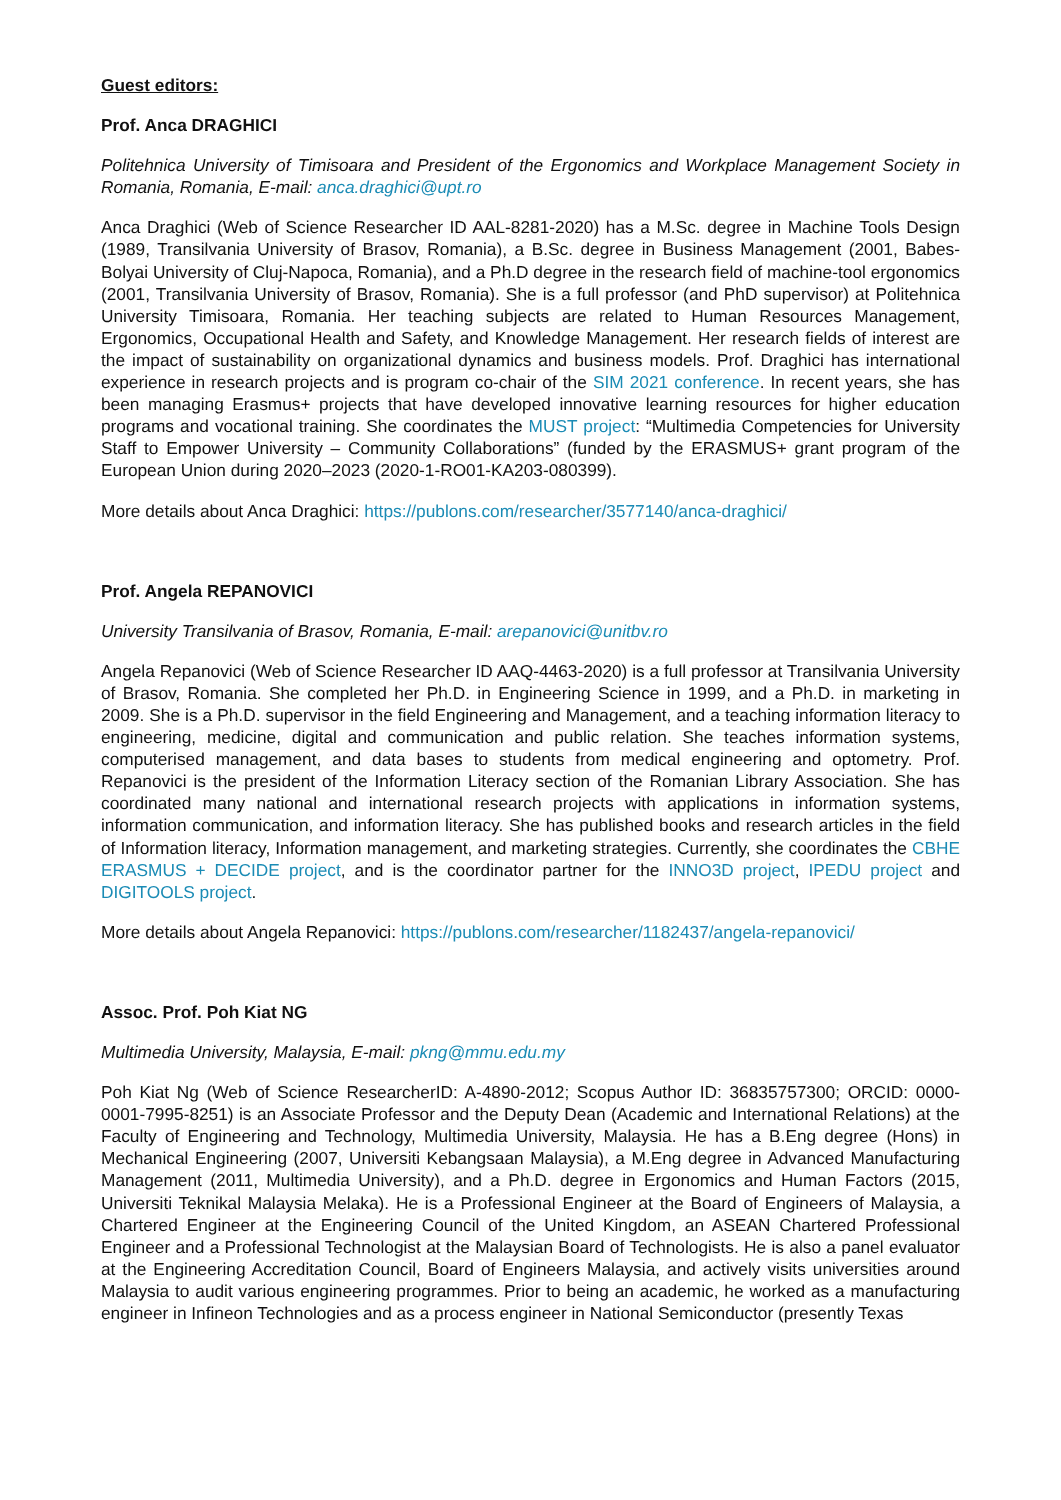Guest editors:
Prof. Anca DRAGHICI
Politehnica University of Timisoara and President of the Ergonomics and Workplace Management Society in Romania, Romania, E-mail: anca.draghici@upt.ro
Anca Draghici (Web of Science Researcher ID AAL-8281-2020) has a M.Sc. degree in Machine Tools Design (1989, Transilvania University of Brasov, Romania), a B.Sc. degree in Business Management (2001, Babes-Bolyai University of Cluj-Napoca, Romania), and a Ph.D degree in the research field of machine-tool ergonomics (2001, Transilvania University of Brasov, Romania). She is a full professor (and PhD supervisor) at Politehnica University Timisoara, Romania. Her teaching subjects are related to Human Resources Management, Ergonomics, Occupational Health and Safety, and Knowledge Management. Her research fields of interest are the impact of sustainability on organizational dynamics and business models. Prof. Draghici has international experience in research projects and is program co-chair of the SIM 2021 conference. In recent years, she has been managing Erasmus+ projects that have developed innovative learning resources for higher education programs and vocational training. She coordinates the MUST project: “Multimedia Competencies for University Staff to Empower University – Community Collaborations” (funded by the ERASMUS+ grant program of the European Union during 2020–2023 (2020-1-RO01-KA203-080399).
More details about Anca Draghici: https://publons.com/researcher/3577140/anca-draghici/
Prof. Angela REPANOVICI
University Transilvania of Brasov, Romania, E-mail: arepanovici@unitbv.ro
Angela Repanovici (Web of Science Researcher ID AAQ-4463-2020) is a full professor at Transilvania University of Brasov, Romania. She completed her Ph.D. in Engineering Science in 1999, and a Ph.D. in marketing in 2009. She is a Ph.D. supervisor in the field Engineering and Management, and a teaching information literacy to engineering, medicine, digital and communication and public relation. She teaches information systems, computerised management, and data bases to students from medical engineering and optometry. Prof. Repanovici is the president of the Information Literacy section of the Romanian Library Association. She has coordinated many national and international research projects with applications in information systems, information communication, and information literacy. She has published books and research articles in the field of Information literacy, Information management, and marketing strategies. Currently, she coordinates the CBHE ERASMUS + DECIDE project, and is the coordinator partner for the INNO3D project, IPEDU project and DIGITOOLS project.
More details about Angela Repanovici: https://publons.com/researcher/1182437/angela-repanovici/
Assoc. Prof. Poh Kiat NG
Multimedia University, Malaysia, E-mail: pkng@mmu.edu.my
Poh Kiat Ng (Web of Science ResearcherID: A-4890-2012; Scopus Author ID: 36835757300; ORCID: 0000-0001-7995-8251) is an Associate Professor and the Deputy Dean (Academic and International Relations) at the Faculty of Engineering and Technology, Multimedia University, Malaysia. He has a B.Eng degree (Hons) in Mechanical Engineering (2007, Universiti Kebangsaan Malaysia), a M.Eng degree in Advanced Manufacturing Management (2011, Multimedia University), and a Ph.D. degree in Ergonomics and Human Factors (2015, Universiti Teknikal Malaysia Melaka). He is a Professional Engineer at the Board of Engineers of Malaysia, a Chartered Engineer at the Engineering Council of the United Kingdom, an ASEAN Chartered Professional Engineer and a Professional Technologist at the Malaysian Board of Technologists. He is also a panel evaluator at the Engineering Accreditation Council, Board of Engineers Malaysia, and actively visits universities around Malaysia to audit various engineering programmes. Prior to being an academic, he worked as a manufacturing engineer in Infineon Technologies and as a process engineer in National Semiconductor (presently Texas